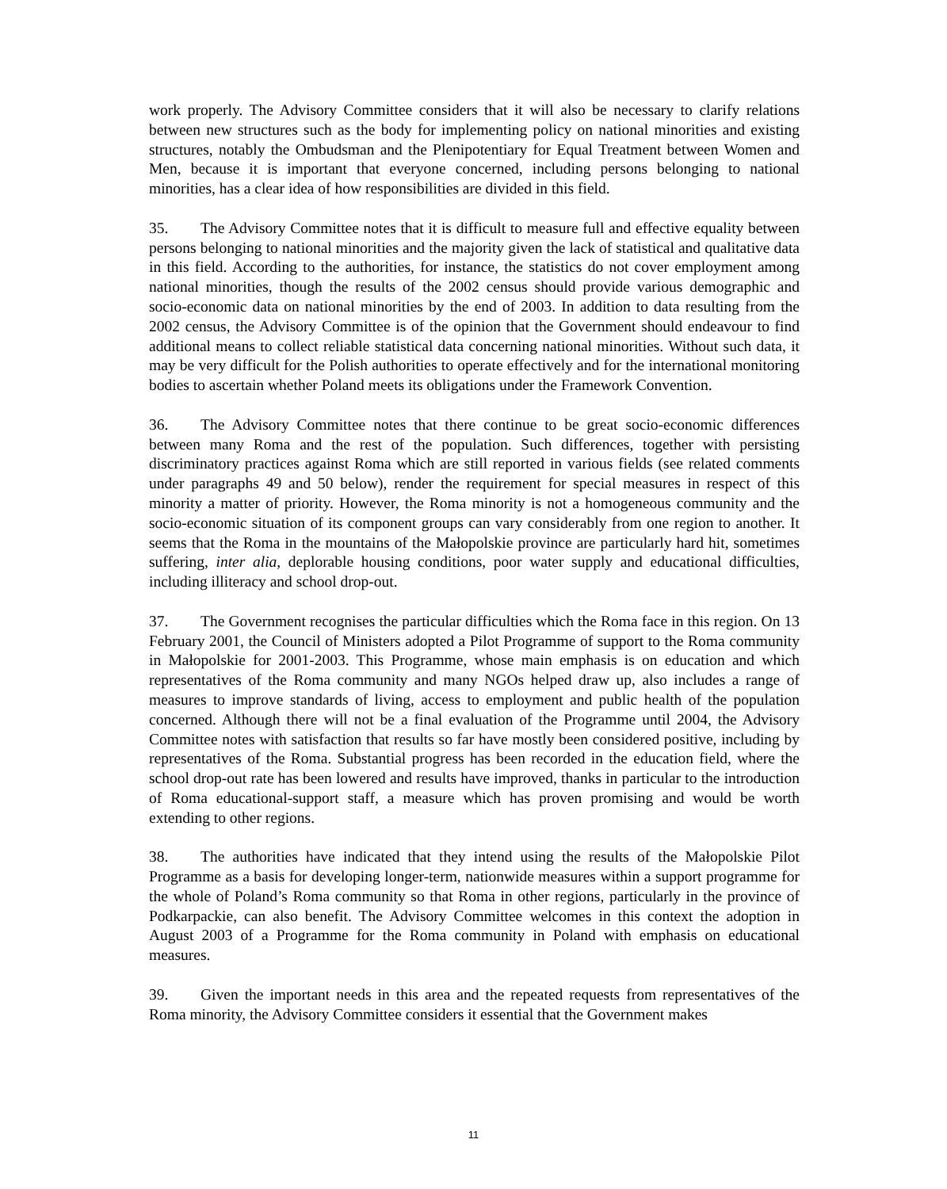work properly. The Advisory Committee considers that it will also be necessary to clarify relations between new structures such as the body for implementing policy on national minorities and existing structures, notably the Ombudsman and the Plenipotentiary for Equal Treatment between Women and Men, because it is important that everyone concerned, including persons belonging to national minorities, has a clear idea of how responsibilities are divided in this field.
35. The Advisory Committee notes that it is difficult to measure full and effective equality between persons belonging to national minorities and the majority given the lack of statistical and qualitative data in this field. According to the authorities, for instance, the statistics do not cover employment among national minorities, though the results of the 2002 census should provide various demographic and socio-economic data on national minorities by the end of 2003. In addition to data resulting from the 2002 census, the Advisory Committee is of the opinion that the Government should endeavour to find additional means to collect reliable statistical data concerning national minorities. Without such data, it may be very difficult for the Polish authorities to operate effectively and for the international monitoring bodies to ascertain whether Poland meets its obligations under the Framework Convention.
36. The Advisory Committee notes that there continue to be great socio-economic differences between many Roma and the rest of the population. Such differences, together with persisting discriminatory practices against Roma which are still reported in various fields (see related comments under paragraphs 49 and 50 below), render the requirement for special measures in respect of this minority a matter of priority. However, the Roma minority is not a homogeneous community and the socio-economic situation of its component groups can vary considerably from one region to another. It seems that the Roma in the mountains of the Małopolskie province are particularly hard hit, sometimes suffering, inter alia, deplorable housing conditions, poor water supply and educational difficulties, including illiteracy and school drop-out.
37. The Government recognises the particular difficulties which the Roma face in this region. On 13 February 2001, the Council of Ministers adopted a Pilot Programme of support to the Roma community in Małopolskie for 2001-2003. This Programme, whose main emphasis is on education and which representatives of the Roma community and many NGOs helped draw up, also includes a range of measures to improve standards of living, access to employment and public health of the population concerned. Although there will not be a final evaluation of the Programme until 2004, the Advisory Committee notes with satisfaction that results so far have mostly been considered positive, including by representatives of the Roma. Substantial progress has been recorded in the education field, where the school drop-out rate has been lowered and results have improved, thanks in particular to the introduction of Roma educational-support staff, a measure which has proven promising and would be worth extending to other regions.
38. The authorities have indicated that they intend using the results of the Małopolskie Pilot Programme as a basis for developing longer-term, nationwide measures within a support programme for the whole of Poland’s Roma community so that Roma in other regions, particularly in the province of Podkarpackie, can also benefit. The Advisory Committee welcomes in this context the adoption in August 2003 of a Programme for the Roma community in Poland with emphasis on educational measures.
39. Given the important needs in this area and the repeated requests from representatives of the Roma minority, the Advisory Committee considers it essential that the Government makes
11